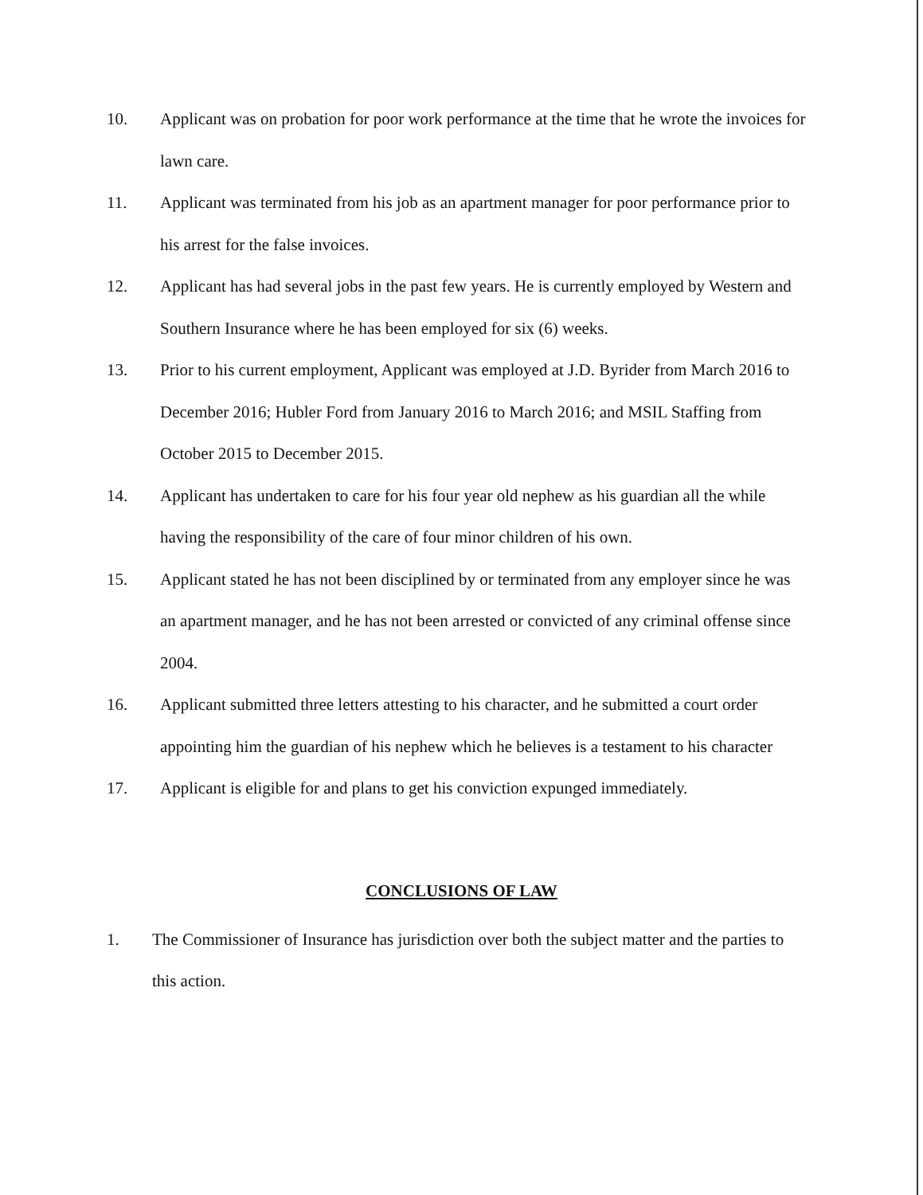10. Applicant was on probation for poor work performance at the time that he wrote the invoices for lawn care.
11. Applicant was terminated from his job as an apartment manager for poor performance prior to his arrest for the false invoices.
12. Applicant has had several jobs in the past few years. He is currently employed by Western and Southern Insurance where he has been employed for six (6) weeks.
13. Prior to his current employment, Applicant was employed at J.D. Byrider from March 2016 to December 2016; Hubler Ford from January 2016 to March 2016; and MSIL Staffing from October 2015 to December 2015.
14. Applicant has undertaken to care for his four year old nephew as his guardian all the while having the responsibility of the care of four minor children of his own.
15. Applicant stated he has not been disciplined by or terminated from any employer since he was an apartment manager, and he has not been arrested or convicted of any criminal offense since 2004.
16. Applicant submitted three letters attesting to his character, and he submitted a court order appointing him the guardian of his nephew which he believes is a testament to his character
17. Applicant is eligible for and plans to get his conviction expunged immediately.
CONCLUSIONS OF LAW
1. The Commissioner of Insurance has jurisdiction over both the subject matter and the parties to this action.